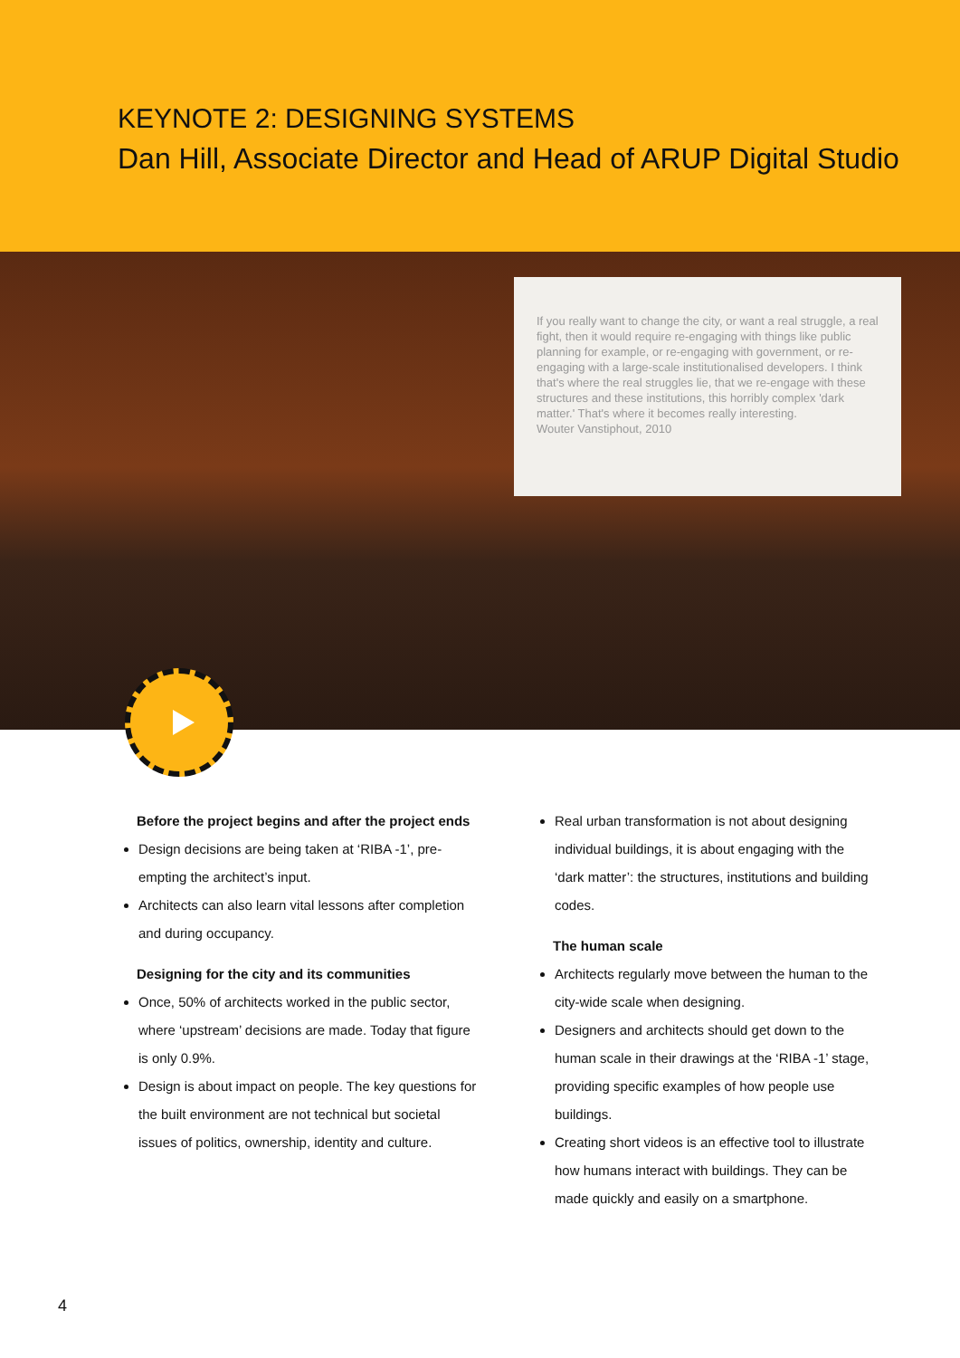KEYNOTE 2: DESIGNING SYSTEMS
Dan Hill, Associate Director and Head of ARUP Digital Studio
If you really want to change the city, or want a real struggle, a real fight, then it would require re-engaging with things like public planning for example, or re-engaging with government, or re-engaging with a large-scale institutionalised developers. I think that's where the real struggles lie, that we re-engage with these structures and these institutions, this horribly complex 'dark matter.' That's where it becomes really interesting.
Wouter Vanstiphout, 2010
Before the project begins and after the project ends
Design decisions are being taken at ‘RIBA -1’, pre-empting the architect’s input.
Architects can also learn vital lessons after completion and during occupancy.
Designing for the city and its communities
Once, 50% of architects worked in the public sector, where ‘upstream’ decisions are made. Today that figure is only 0.9%.
Design is about impact on people. The key questions for the built environment are not technical but societal issues of politics, ownership, identity and culture.
Real urban transformation is not about designing individual buildings, it is about engaging with the ‘dark matter’: the structures, institutions and building codes.
The human scale
Architects regularly move between the human to the city-wide scale when designing.
Designers and architects should get down to the human scale in their drawings at the ‘RIBA -1’ stage, providing specific examples of how people use buildings.
Creating short videos is an effective tool to illustrate how humans interact with buildings. They can be made quickly and easily on a smartphone.
4